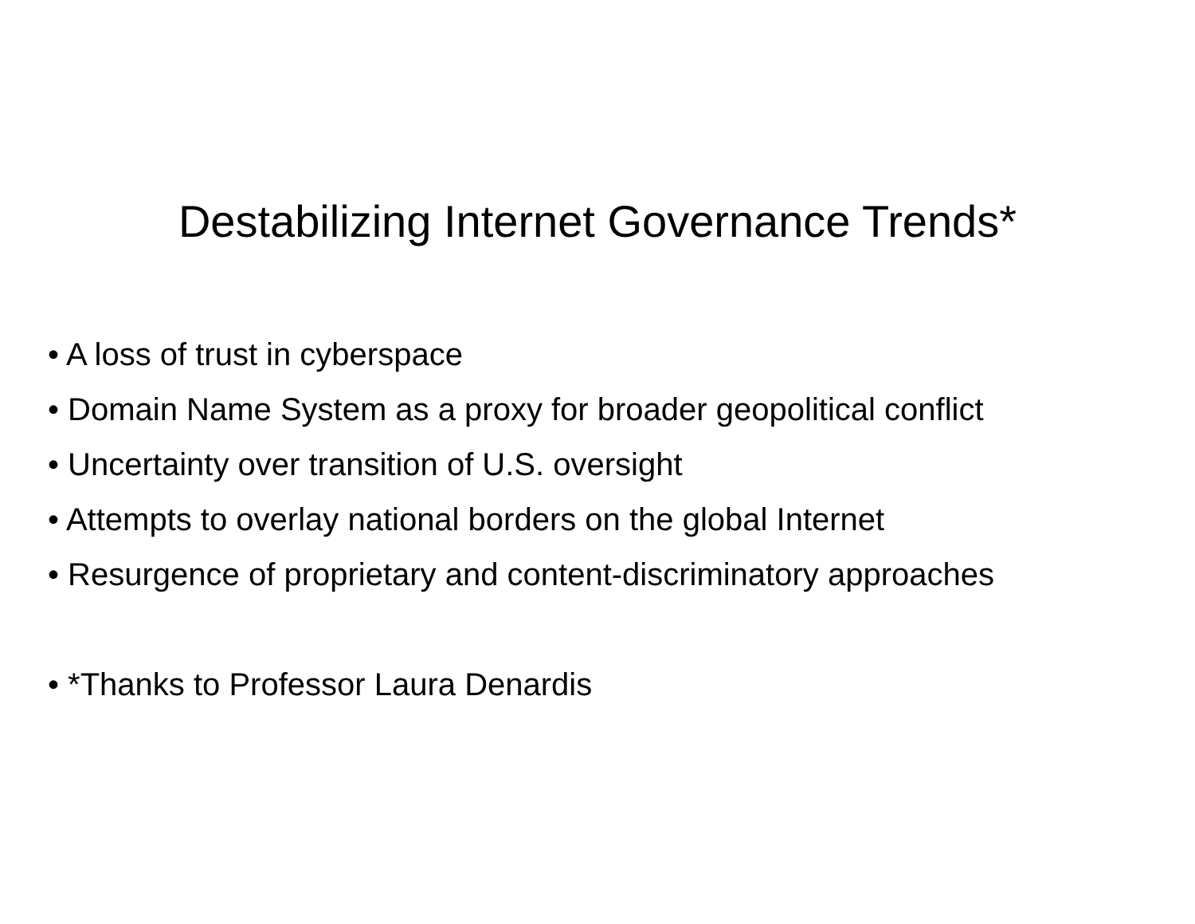Destabilizing Internet Governance Trends*
• A loss of trust in cyberspace
• Domain Name System as a proxy for broader geopolitical conflict
• Uncertainty over transition of U.S. oversight
• Attempts to overlay national borders on the global Internet
• Resurgence of proprietary and content-discriminatory approaches
• *Thanks to Professor Laura Denardis